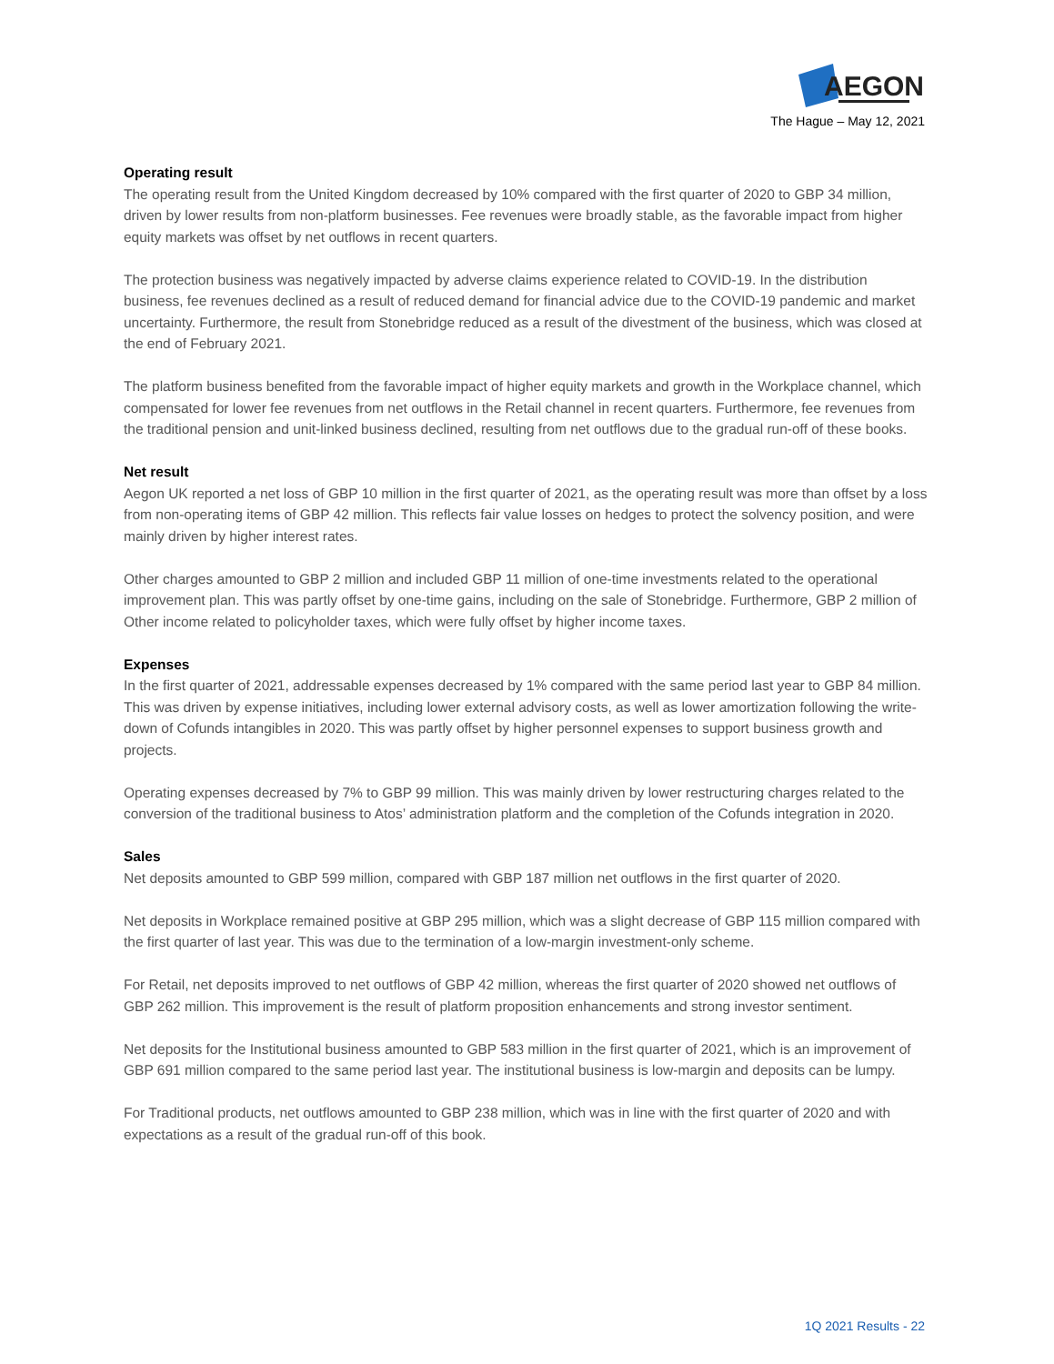AEGON
The Hague – May 12, 2021
Operating result
The operating result from the United Kingdom decreased by 10% compared with the first quarter of 2020 to GBP 34 million, driven by lower results from non-platform businesses. Fee revenues were broadly stable, as the favorable impact from higher equity markets was offset by net outflows in recent quarters.
The protection business was negatively impacted by adverse claims experience related to COVID-19. In the distribution business, fee revenues declined as a result of reduced demand for financial advice due to the COVID-19 pandemic and market uncertainty. Furthermore, the result from Stonebridge reduced as a result of the divestment of the business, which was closed at the end of February 2021.
The platform business benefited from the favorable impact of higher equity markets and growth in the Workplace channel, which compensated for lower fee revenues from net outflows in the Retail channel in recent quarters. Furthermore, fee revenues from the traditional pension and unit-linked business declined, resulting from net outflows due to the gradual run-off of these books.
Net result
Aegon UK reported a net loss of GBP 10 million in the first quarter of 2021, as the operating result was more than offset by a loss from non-operating items of GBP 42 million. This reflects fair value losses on hedges to protect the solvency position, and were mainly driven by higher interest rates.
Other charges amounted to GBP 2 million and included GBP 11 million of one-time investments related to the operational improvement plan. This was partly offset by one-time gains, including on the sale of Stonebridge. Furthermore, GBP 2 million of Other income related to policyholder taxes, which were fully offset by higher income taxes.
Expenses
In the first quarter of 2021, addressable expenses decreased by 1% compared with the same period last year to GBP 84 million. This was driven by expense initiatives, including lower external advisory costs, as well as lower amortization following the write-down of Cofunds intangibles in 2020. This was partly offset by higher personnel expenses to support business growth and projects.
Operating expenses decreased by 7% to GBP 99 million. This was mainly driven by lower restructuring charges related to the conversion of the traditional business to Atos’ administration platform and the completion of the Cofunds integration in 2020.
Sales
Net deposits amounted to GBP 599 million, compared with GBP 187 million net outflows in the first quarter of 2020.
Net deposits in Workplace remained positive at GBP 295 million, which was a slight decrease of GBP 115 million compared with the first quarter of last year. This was due to the termination of a low-margin investment-only scheme.
For Retail, net deposits improved to net outflows of GBP 42 million, whereas the first quarter of 2020 showed net outflows of GBP 262 million. This improvement is the result of platform proposition enhancements and strong investor sentiment.
Net deposits for the Institutional business amounted to GBP 583 million in the first quarter of 2021, which is an improvement of GBP 691 million compared to the same period last year. The institutional business is low-margin and deposits can be lumpy.
For Traditional products, net outflows amounted to GBP 238 million, which was in line with the first quarter of 2020 and with expectations as a result of the gradual run-off of this book.
1Q 2021 Results - 22